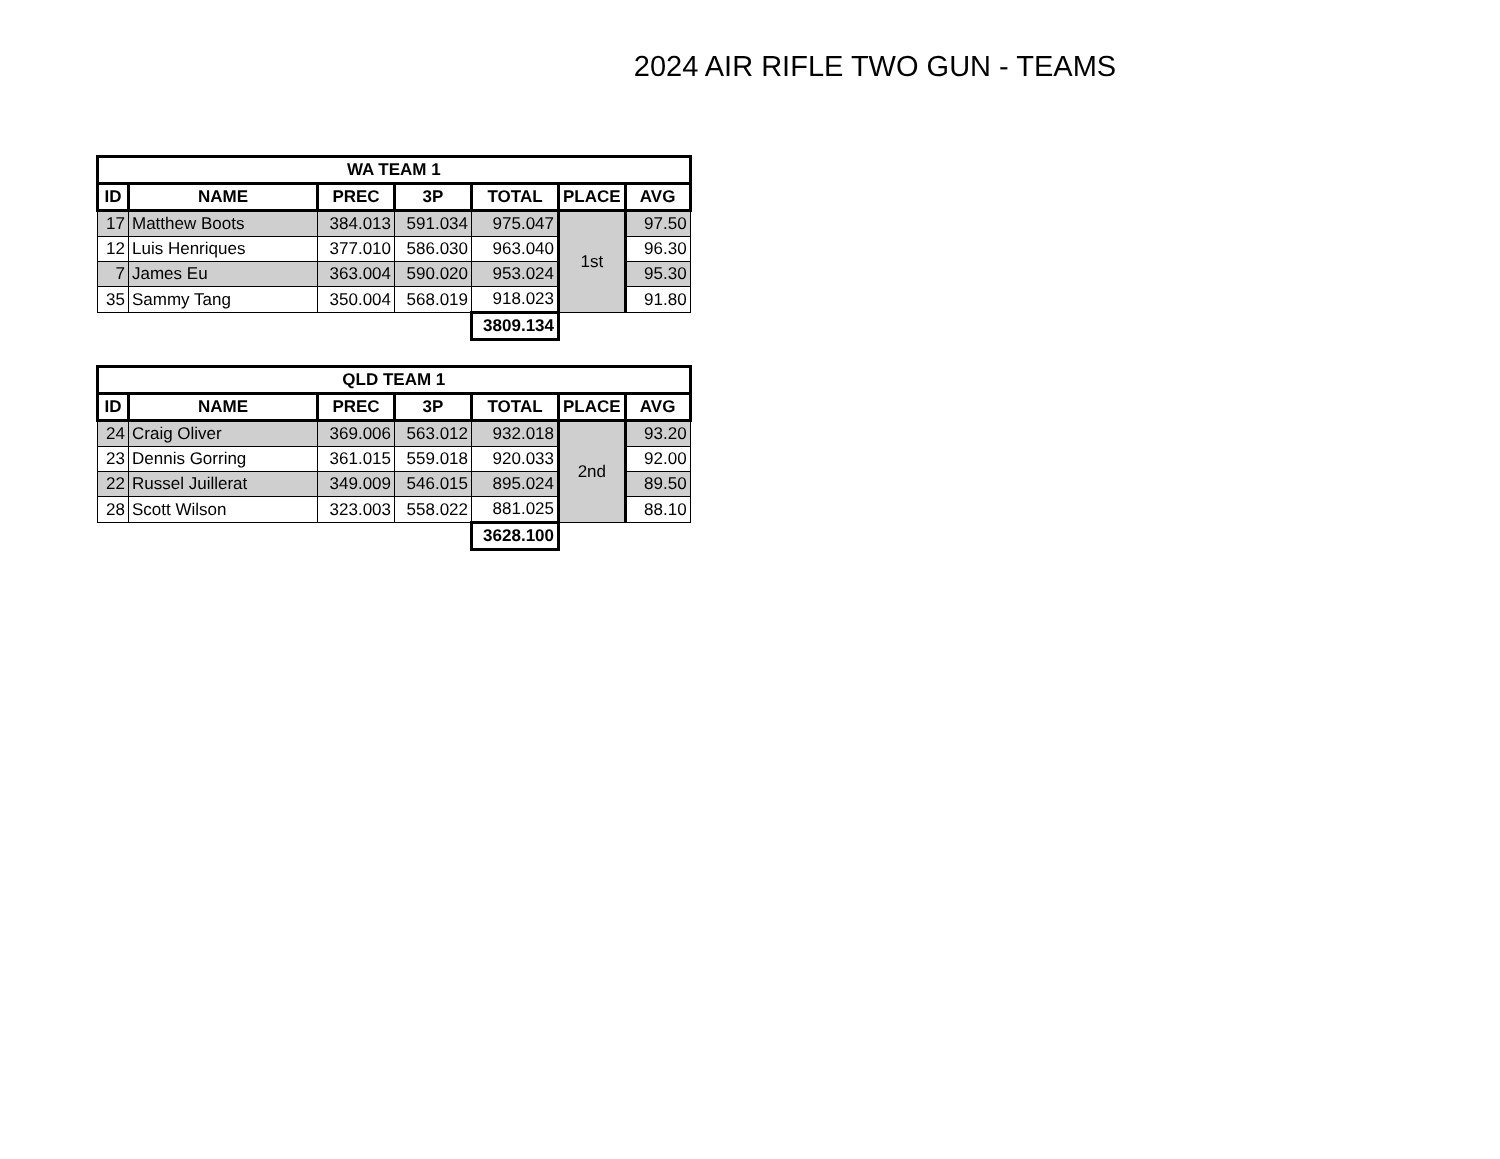2024 AIR RIFLE TWO GUN - TEAMS
| WA TEAM 1 | | | | | | |
| --- | --- | --- | --- | --- | --- | --- |
| ID | NAME | PREC | 3P | TOTAL | PLACE | AVG |
| 17 | Matthew Boots | 384.013 | 591.034 | 975.047 | 1st | 97.50 |
| 12 | Luis Henriques | 377.010 | 586.030 | 963.040 | | 96.30 |
| 7 | James Eu | 363.004 | 590.020 | 953.024 | | 95.30 |
| 35 | Sammy Tang | 350.004 | 568.019 | 918.023 | | 91.80 |
| | | | | 3809.134 | | |
| QLD TEAM 1 | | | | | | |
| --- | --- | --- | --- | --- | --- | --- |
| ID | NAME | PREC | 3P | TOTAL | PLACE | AVG |
| 24 | Craig Oliver | 369.006 | 563.012 | 932.018 | 2nd | 93.20 |
| 23 | Dennis Gorring | 361.015 | 559.018 | 920.033 | | 92.00 |
| 22 | Russel Juillerat | 349.009 | 546.015 | 895.024 | | 89.50 |
| 28 | Scott Wilson | 323.003 | 558.022 | 881.025 | | 88.10 |
| | | | | 3628.100 | | |